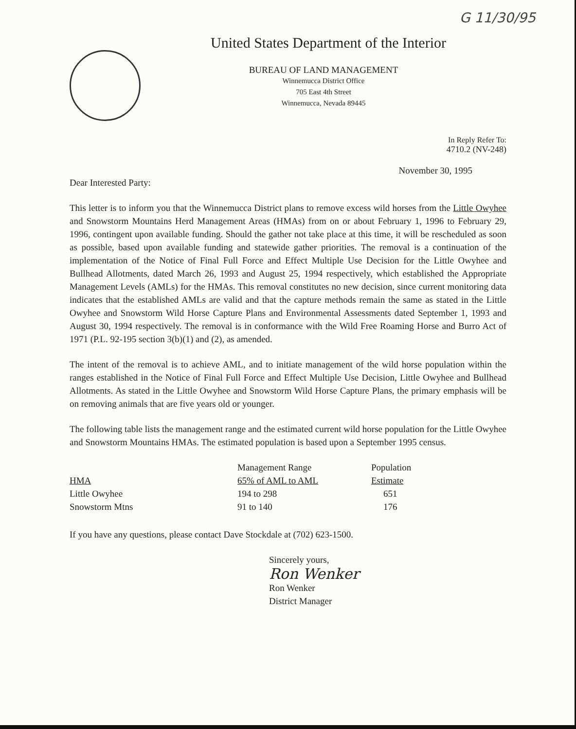G 11/30/95
United States Department of the Interior
BUREAU OF LAND MANAGEMENT
Winnemucca District Office
705 East 4th Street
Winnemucca, Nevada 89445
In Reply Refer To:
4710.2 (NV-248)
November 30, 1995
Dear Interested Party:
This letter is to inform you that the Winnemucca District plans to remove excess wild horses from the Little Owyhee and Snowstorm Mountains Herd Management Areas (HMAs) from on or about February 1, 1996 to February 29, 1996, contingent upon available funding. Should the gather not take place at this time, it will be rescheduled as soon as possible, based upon available funding and statewide gather priorities. The removal is a continuation of the implementation of the Notice of Final Full Force and Effect Multiple Use Decision for the Little Owyhee and Bullhead Allotments, dated March 26, 1993 and August 25, 1994 respectively, which established the Appropriate Management Levels (AMLs) for the HMAs. This removal constitutes no new decision, since current monitoring data indicates that the established AMLs are valid and that the capture methods remain the same as stated in the Little Owyhee and Snowstorm Wild Horse Capture Plans and Environmental Assessments dated September 1, 1993 and August 30, 1994 respectively. The removal is in conformance with the Wild Free Roaming Horse and Burro Act of 1971 (P.L. 92-195 section 3(b)(1) and (2), as amended.
The intent of the removal is to achieve AML, and to initiate management of the wild horse population within the ranges established in the Notice of Final Full Force and Effect Multiple Use Decision, Little Owyhee and Bullhead Allotments. As stated in the Little Owyhee and Snowstorm Wild Horse Capture Plans, the primary emphasis will be on removing animals that are five years old or younger.
The following table lists the management range and the estimated current wild horse population for the Little Owyhee and Snowstorm Mountains HMAs. The estimated population is based upon a September 1995 census.
| HMA | Management Range 65% of AML to AML | Population Estimate |
| --- | --- | --- |
| Little Owyhee | 194 to 298 | 651 |
| Snowstorm Mtns | 91 to 140 | 176 |
If you have any questions, please contact Dave Stockdale at (702) 623-1500.
Sincerely yours,
Ron Wenker
Ron Wenker
District Manager